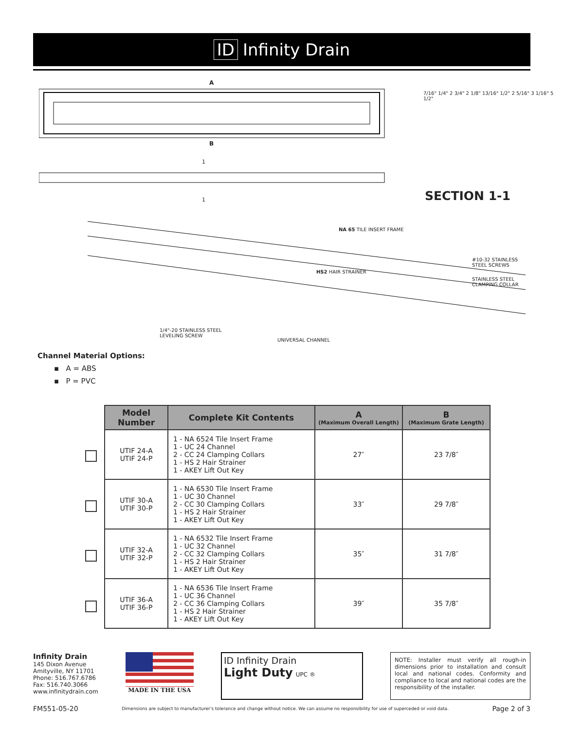ID Infinity Drain
A
B
1
1
7/16" 1/4" 2 3/4" 2 1/8" 13/16" 1/2" 2 5/16" 3 1/16" 5 1/2"
SECTION 1-1
NA 65 TILE INSERT FRAME
#10-32 STAINLESS
STEEL SCREWS
HS2 HAIR STRAINER
STAINLESS STEEL
CLAMPING COLLAR
1/4"-20 STAINLESS STEEL
LEVELING SCREW
UNIVERSAL CHANNEL
Channel Material Options:
▪ A = ABS
▪ P = PVC
| Model Number | Complete Kit Contents | A (Maximum Overall Length) | B (Maximum Grate Length) |
| --- | --- | --- | --- |
| UTIF 24-A UTIF 24-P | 1 - NA 6524 Tile Insert Frame 1 - UC 24 Channel 2 - CC 24 Clamping Collars 1 - HS 2 Hair Strainer 1 - AKEY Lift Out Key | 27″ | 23 7/8″ |
| UTIF 30-A UTIF 30-P | 1 - NA 6530 Tile Insert Frame 1 - UC 30 Channel 2 - CC 30 Clamping Collars 1 - HS 2 Hair Strainer 1 - AKEY Lift Out Key | 33″ | 29 7/8″ |
| UTIF 32-A UTIF 32-P | 1 - NA 6532 Tile Insert Frame 1 - UC 32 Channel 2 - CC 32 Clamping Collars 1 - HS 2 Hair Strainer 1 - AKEY Lift Out Key | 35″ | 31 7/8″ |
| UTIF 36-A UTIF 36-P | 1 - NA 6536 Tile Insert Frame 1 - UC 36 Channel 2 - CC 36 Clamping Collars 1 - HS 2 Hair Strainer 1 - AKEY Lift Out Key | 39″ | 35 7/8″ |
Infinity Drain
145 Dixon Avenue
Amityville, NY 11701
Phone: 516.767.6786
Fax: 516.740.3066
www.infinitydrain.com
MADE IN THE USA
ID Infinity Drain
Light Duty UPC ®
NOTE: Installer must verify all rough-in dimensions prior to installation and consult local and national codes. Conformity and compliance to local and national codes are the responsibility of the installer.
FM551-05-20 Dimensions are subject to manufacturer’s tolerance and change without notice. We can assume no responsibility for use of superceded or void data. Page 2 of 3